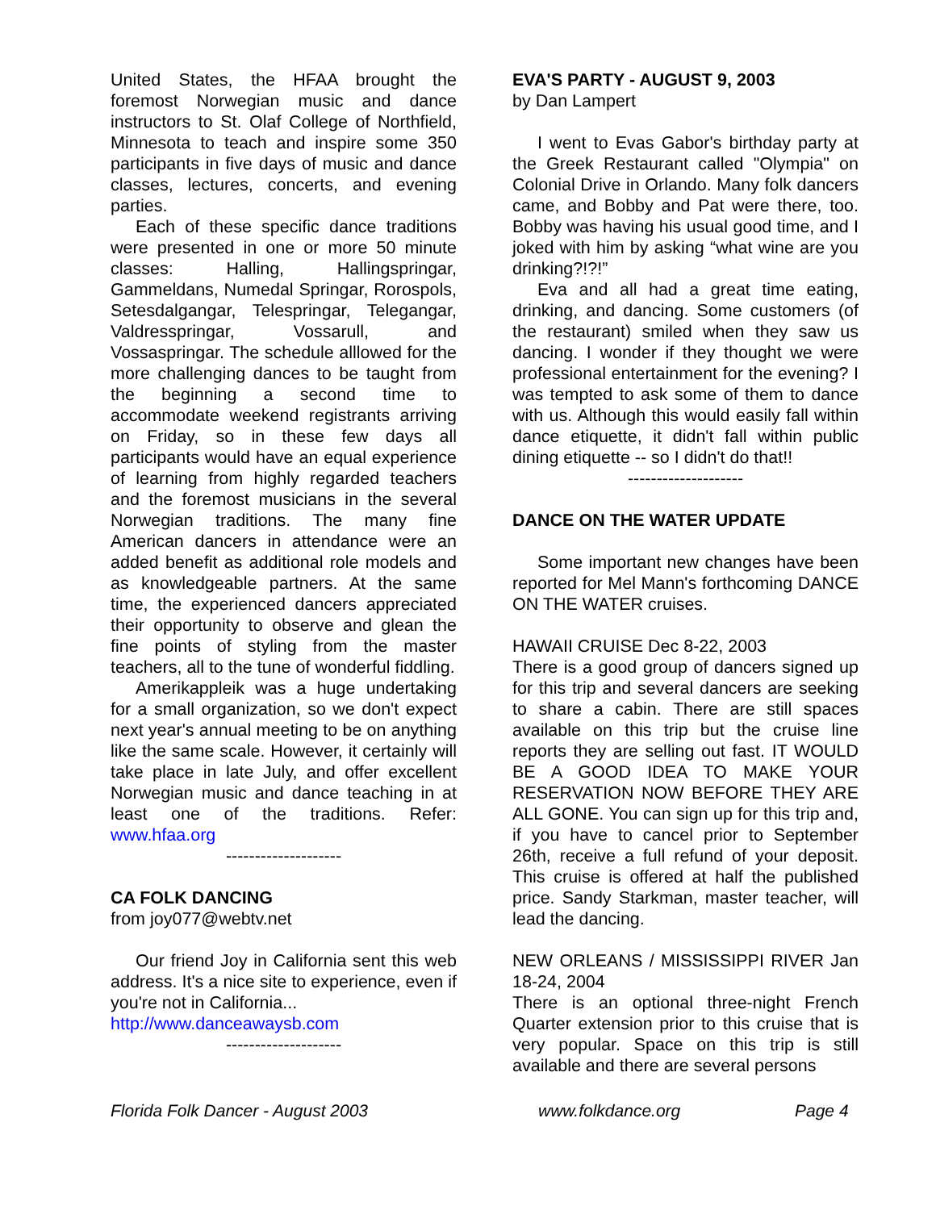United States, the HFAA brought the foremost Norwegian music and dance instructors to St. Olaf College of Northfield, Minnesota to teach and inspire some 350 participants in five days of music and dance classes, lectures, concerts, and evening parties.
Each of these specific dance traditions were presented in one or more 50 minute classes: Halling, Hallingspringar, Gammeldans, Numedal Springar, Rorospols, Setesdalgangar, Telespringar, Telegangar, Valdresspringar, Vossarull, and Vossaspringar. The schedule alllowed for the more challenging dances to be taught from the beginning a second time to accommodate weekend registrants arriving on Friday, so in these few days all participants would have an equal experience of learning from highly regarded teachers and the foremost musicians in the several Norwegian traditions. The many fine American dancers in attendance were an added benefit as additional role models and as knowledgeable partners. At the same time, the experienced dancers appreciated their opportunity to observe and glean the fine points of styling from the master teachers, all to the tune of wonderful fiddling.
Amerikappleik was a huge undertaking for a small organization, so we don't expect next year's annual meeting to be on anything like the same scale. However, it certainly will take place in late July, and offer excellent Norwegian music and dance teaching in at least one of the traditions. Refer: www.hfaa.org
--------------------
CA FOLK DANCING
from joy077@webtv.net
Our friend Joy in California sent this web address. It's a nice site to experience, even if you're not in California...
http://www.danceawaysb.com
--------------------
EVA'S PARTY - AUGUST 9, 2003
by Dan Lampert
I went to Evas Gabor's birthday party at the Greek Restaurant called "Olympia" on Colonial Drive in Orlando. Many folk dancers came, and Bobby and Pat were there, too. Bobby was having his usual good time, and I joked with him by asking “what wine are you drinking?!?!”
Eva and all had a great time eating, drinking, and dancing. Some customers (of the restaurant) smiled when they saw us dancing. I wonder if they thought we were professional entertainment for the evening? I was tempted to ask some of them to dance with us. Although this would easily fall within dance etiquette, it didn't fall within public dining etiquette -- so I didn't do that!!
--------------------
DANCE ON THE WATER UPDATE
Some important new changes have been reported for Mel Mann's forthcoming DANCE ON THE WATER cruises.
HAWAII CRUISE Dec 8-22, 2003
There is a good group of dancers signed up for this trip and several dancers are seeking to share a cabin. There are still spaces available on this trip but the cruise line reports they are selling out fast. IT WOULD BE A GOOD IDEA TO MAKE YOUR RESERVATION NOW BEFORE THEY ARE ALL GONE. You can sign up for this trip and, if you have to cancel prior to September 26th, receive a full refund of your deposit. This cruise is offered at half the published price. Sandy Starkman, master teacher, will lead the dancing.
NEW ORLEANS / MISSISSIPPI RIVER Jan 18-24, 2004
There is an optional three-night French Quarter extension prior to this cruise that is very popular. Space on this trip is still available and there are several persons
Florida Folk Dancer - August 2003 www.folkdance.org Page 4